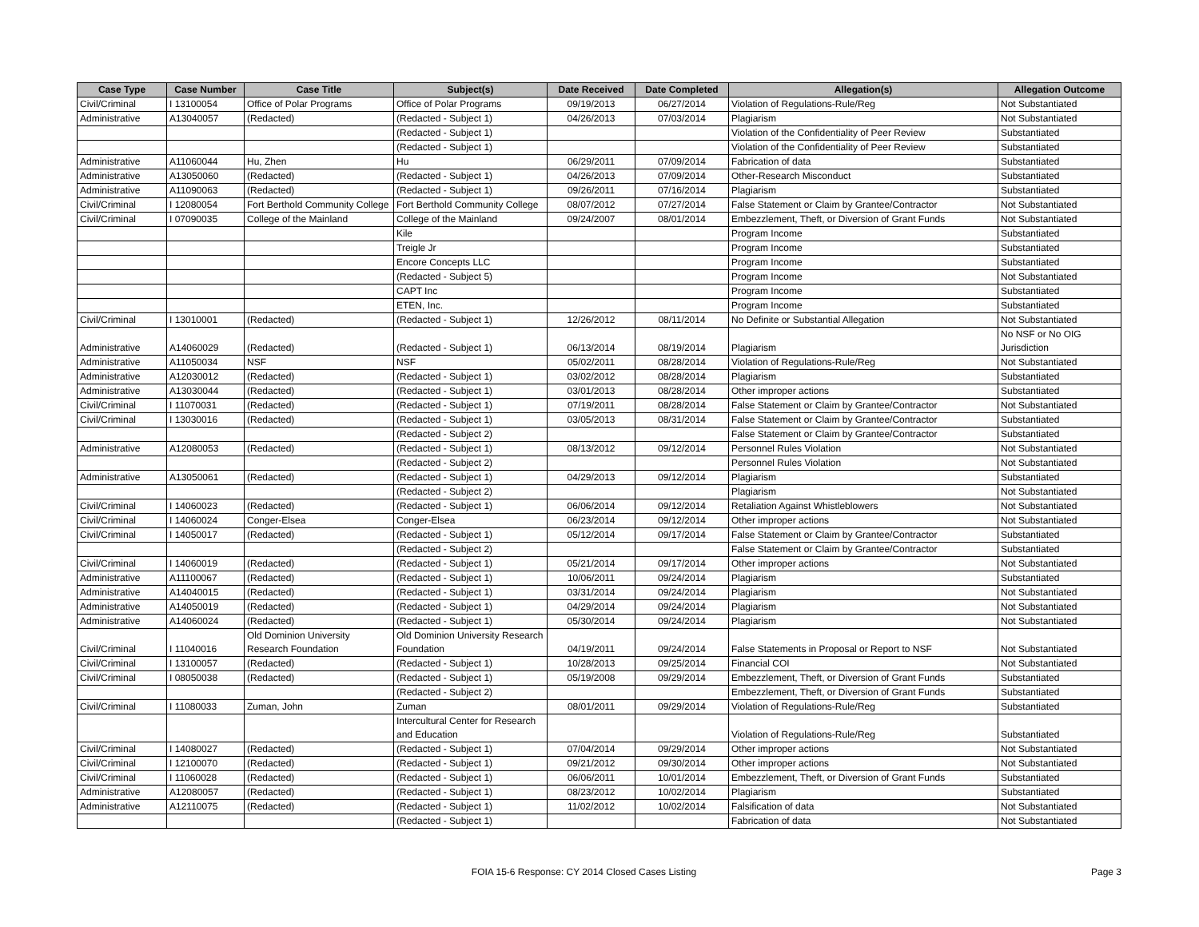| Case Type | Case Number | Case Title | Subject(s) | Date Received | Date Completed | Allegation(s) | Allegation Outcome |
| --- | --- | --- | --- | --- | --- | --- | --- |
| Civil/Criminal | I 13100054 | Office of Polar Programs | Office of Polar Programs | 09/19/2013 | 06/27/2014 | Violation of Regulations-Rule/Reg | Not Substantiated |
| Administrative | A13040057 | (Redacted) | (Redacted - Subject 1) | 04/26/2013 | 07/03/2014 | Plagiarism | Not Substantiated |
| | | | (Redacted - Subject 1) | | | Violation of the Confidentiality of Peer Review | Substantiated |
| | | | (Redacted - Subject 1) | | | Violation of the Confidentiality of Peer Review | Substantiated |
| Administrative | A11060044 | Hu, Zhen | Hu | 06/29/2011 | 07/09/2014 | Fabrication of data | Substantiated |
| Administrative | A13050060 | (Redacted) | (Redacted - Subject 1) | 04/26/2013 | 07/09/2014 | Other-Research Misconduct | Substantiated |
| Administrative | A11090063 | (Redacted) | (Redacted - Subject 1) | 09/26/2011 | 07/16/2014 | Plagiarism | Substantiated |
| Civil/Criminal | I 12080054 | Fort Berthold Community College | Fort Berthold Community College | 08/07/2012 | 07/27/2014 | False Statement or Claim by Grantee/Contractor | Not Substantiated |
| Civil/Criminal | I 07090035 | College of the Mainland | College of the Mainland | 09/24/2007 | 08/01/2014 | Embezzlement, Theft, or Diversion of Grant Funds | Not Substantiated |
| | | | Kile | | | Program Income | Substantiated |
| | | | Treigle Jr | | | Program Income | Substantiated |
| | | | Encore Concepts LLC | | | Program Income | Substantiated |
| | | | (Redacted - Subject 5) | | | Program Income | Not Substantiated |
| | | | CAPT Inc | | | Program Income | Substantiated |
| | | | ETEN, Inc. | | | Program Income | Substantiated |
| Civil/Criminal | I 13010001 | (Redacted) | (Redacted - Subject 1) | 12/26/2012 | 08/11/2014 | No Definite or Substantial Allegation | Not Substantiated |
| Administrative | A14060029 | (Redacted) | (Redacted - Subject 1) | 06/13/2014 | 08/19/2014 | Plagiarism | No NSF or No OIG Jurisdiction |
| Administrative | A11050034 | NSF | NSF | 05/02/2011 | 08/28/2014 | Violation of Regulations-Rule/Reg | Not Substantiated |
| Administrative | A12030012 | (Redacted) | (Redacted - Subject 1) | 03/02/2012 | 08/28/2014 | Plagiarism | Substantiated |
| Administrative | A13030044 | (Redacted) | (Redacted - Subject 1) | 03/01/2013 | 08/28/2014 | Other improper actions | Substantiated |
| Civil/Criminal | I 11070031 | (Redacted) | (Redacted - Subject 1) | 07/19/2011 | 08/28/2014 | False Statement or Claim by Grantee/Contractor | Not Substantiated |
| Civil/Criminal | I 13030016 | (Redacted) | (Redacted - Subject 1) | 03/05/2013 | 08/31/2014 | False Statement or Claim by Grantee/Contractor | Substantiated |
| | | | (Redacted - Subject 2) | | | False Statement or Claim by Grantee/Contractor | Substantiated |
| Administrative | A12080053 | (Redacted) | (Redacted - Subject 1) | 08/13/2012 | 09/12/2014 | Personnel Rules Violation | Not Substantiated |
| | | | (Redacted - Subject 2) | | | Personnel Rules Violation | Not Substantiated |
| Administrative | A13050061 | (Redacted) | (Redacted - Subject 1) | 04/29/2013 | 09/12/2014 | Plagiarism | Substantiated |
| | | | (Redacted - Subject 2) | | | Plagiarism | Not Substantiated |
| Civil/Criminal | I 14060023 | (Redacted) | (Redacted - Subject 1) | 06/06/2014 | 09/12/2014 | Retaliation Against Whistleblowers | Not Substantiated |
| Civil/Criminal | I 14060024 | Conger-Elsea | Conger-Elsea | 06/23/2014 | 09/12/2014 | Other improper actions | Not Substantiated |
| Civil/Criminal | I 14050017 | (Redacted) | (Redacted - Subject 1) | 05/12/2014 | 09/17/2014 | False Statement or Claim by Grantee/Contractor | Substantiated |
| | | | (Redacted - Subject 2) | | | False Statement or Claim by Grantee/Contractor | Substantiated |
| Civil/Criminal | I 14060019 | (Redacted) | (Redacted - Subject 1) | 05/21/2014 | 09/17/2014 | Other improper actions | Not Substantiated |
| Administrative | A11100067 | (Redacted) | (Redacted - Subject 1) | 10/06/2011 | 09/24/2014 | Plagiarism | Substantiated |
| Administrative | A14040015 | (Redacted) | (Redacted - Subject 1) | 03/31/2014 | 09/24/2014 | Plagiarism | Not Substantiated |
| Administrative | A14050019 | (Redacted) | (Redacted - Subject 1) | 04/29/2014 | 09/24/2014 | Plagiarism | Not Substantiated |
| Administrative | A14060024 | (Redacted) | (Redacted - Subject 1) | 05/30/2014 | 09/24/2014 | Plagiarism | Not Substantiated |
| Civil/Criminal | I 11040016 | Old Dominion University Research Foundation | Old Dominion University Research Foundation | 04/19/2011 | 09/24/2014 | False Statements in Proposal or Report to NSF | Not Substantiated |
| Civil/Criminal | I 13100057 | (Redacted) | (Redacted - Subject 1) | 10/28/2013 | 09/25/2014 | Financial COI | Not Substantiated |
| Civil/Criminal | I 08050038 | (Redacted) | (Redacted - Subject 1) | 05/19/2008 | 09/29/2014 | Embezzlement, Theft, or Diversion of Grant Funds | Substantiated |
| | | | (Redacted - Subject 2) | | | Embezzlement, Theft, or Diversion of Grant Funds | Substantiated |
| Civil/Criminal | I 11080033 | Zuman, John | Zuman | 08/01/2011 | 09/29/2014 | Violation of Regulations-Rule/Reg | Substantiated |
| | | | Intercultural Center for Research and Education | | | Violation of Regulations-Rule/Reg | Substantiated |
| Civil/Criminal | I 14080027 | (Redacted) | (Redacted - Subject 1) | 07/04/2014 | 09/29/2014 | Other improper actions | Not Substantiated |
| Civil/Criminal | I 12100070 | (Redacted) | (Redacted - Subject 1) | 09/21/2012 | 09/30/2014 | Other improper actions | Not Substantiated |
| Civil/Criminal | I 11060028 | (Redacted) | (Redacted - Subject 1) | 06/06/2011 | 10/01/2014 | Embezzlement, Theft, or Diversion of Grant Funds | Substantiated |
| Administrative | A12080057 | (Redacted) | (Redacted - Subject 1) | 08/23/2012 | 10/02/2014 | Plagiarism | Substantiated |
| Administrative | A12110075 | (Redacted) | (Redacted - Subject 1) | 11/02/2012 | 10/02/2014 | Falsification of data | Not Substantiated |
| | | | (Redacted - Subject 1) | | | Fabrication of data | Not Substantiated |
FOIA 15-6 Response: CY 2014 Closed Cases Listing Page 3